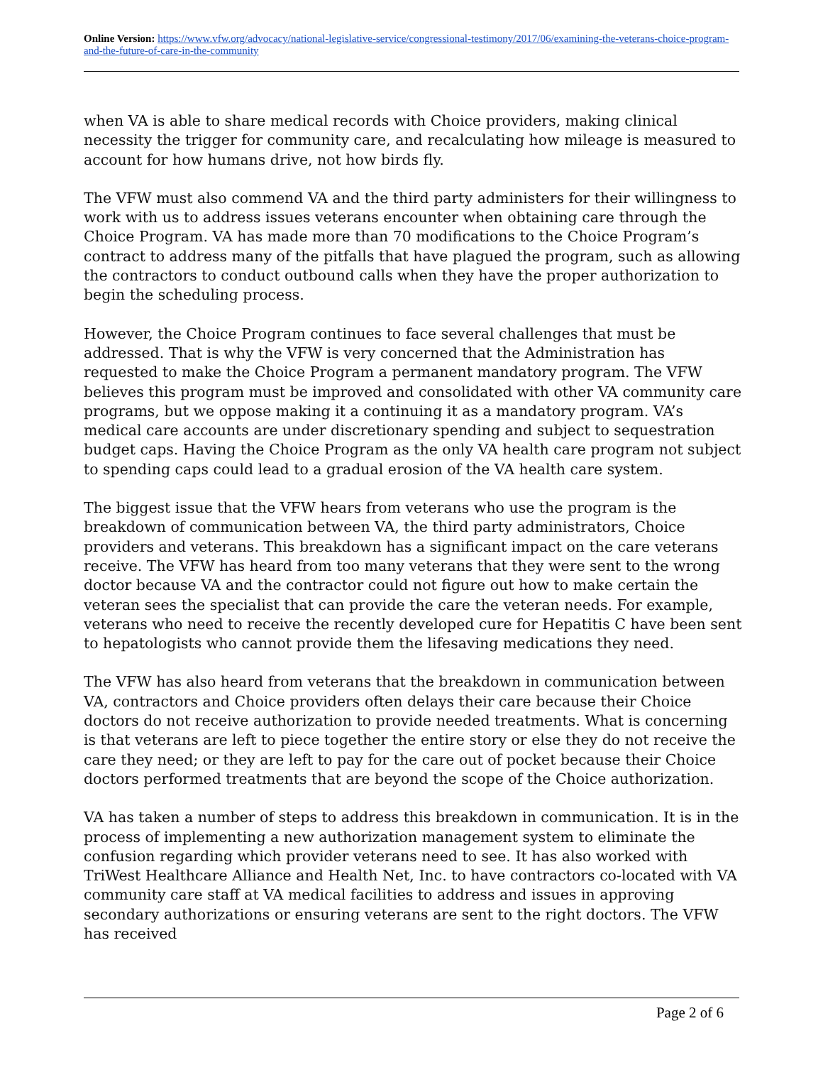Online Version: https://www.vfw.org/advocacy/national-legislative-service/congressional-testimony/2017/06/examining-the-veterans-choice-program-and-the-future-of-care-in-the-community
when VA is able to share medical records with Choice providers, making clinical necessity the trigger for community care, and recalculating how mileage is measured to account for how humans drive, not how birds fly.
The VFW must also commend VA and the third party administers for their willingness to work with us to address issues veterans encounter when obtaining care through the Choice Program. VA has made more than 70 modifications to the Choice Program’s contract to address many of the pitfalls that have plagued the program, such as allowing the contractors to conduct outbound calls when they have the proper authorization to begin the scheduling process.
However, the Choice Program continues to face several challenges that must be addressed. That is why the VFW is very concerned that the Administration has requested to make the Choice Program a permanent mandatory program. The VFW believes this program must be improved and consolidated with other VA community care programs, but we oppose making it a continuing it as a mandatory program. VA’s medical care accounts are under discretionary spending and subject to sequestration budget caps. Having the Choice Program as the only VA health care program not subject to spending caps could lead to a gradual erosion of the VA health care system.
The biggest issue that the VFW hears from veterans who use the program is the breakdown of communication between VA, the third party administrators, Choice providers and veterans. This breakdown has a significant impact on the care veterans receive. The VFW has heard from too many veterans that they were sent to the wrong doctor because VA and the contractor could not figure out how to make certain the veteran sees the specialist that can provide the care the veteran needs. For example, veterans who need to receive the recently developed cure for Hepatitis C have been sent to hepatologists who cannot provide them the lifesaving medications they need.
The VFW has also heard from veterans that the breakdown in communication between VA, contractors and Choice providers often delays their care because their Choice doctors do not receive authorization to provide needed treatments. What is concerning is that veterans are left to piece together the entire story or else they do not receive the care they need; or they are left to pay for the care out of pocket because their Choice doctors performed treatments that are beyond the scope of the Choice authorization.
VA has taken a number of steps to address this breakdown in communication. It is in the process of implementing a new authorization management system to eliminate the confusion regarding which provider veterans need to see. It has also worked with TriWest Healthcare Alliance and Health Net, Inc. to have contractors co-located with VA community care staff at VA medical facilities to address and issues in approving secondary authorizations or ensuring veterans are sent to the right doctors. The VFW has received
Page 2 of 6